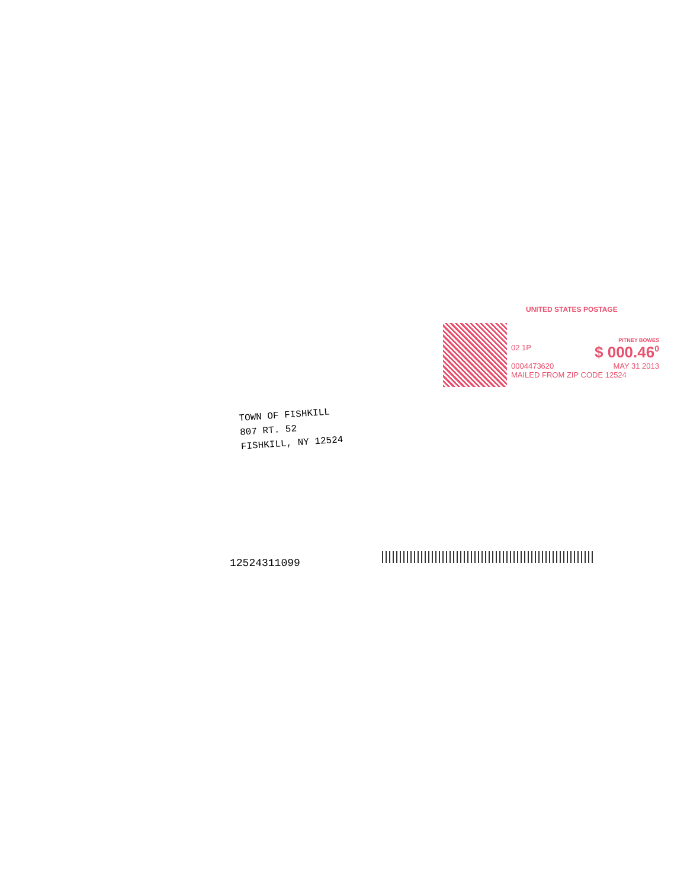UNITED STATES POSTAGE
PITNEY BOWES
02 1P $ 000.46<sup>0</sup>
0004473620 MAY 31 2013
MAILED FROM ZIP CODE 12524
TOWN OF FISHKILL
807 RT. 52
FISHKILL, NY 12524
12524311099